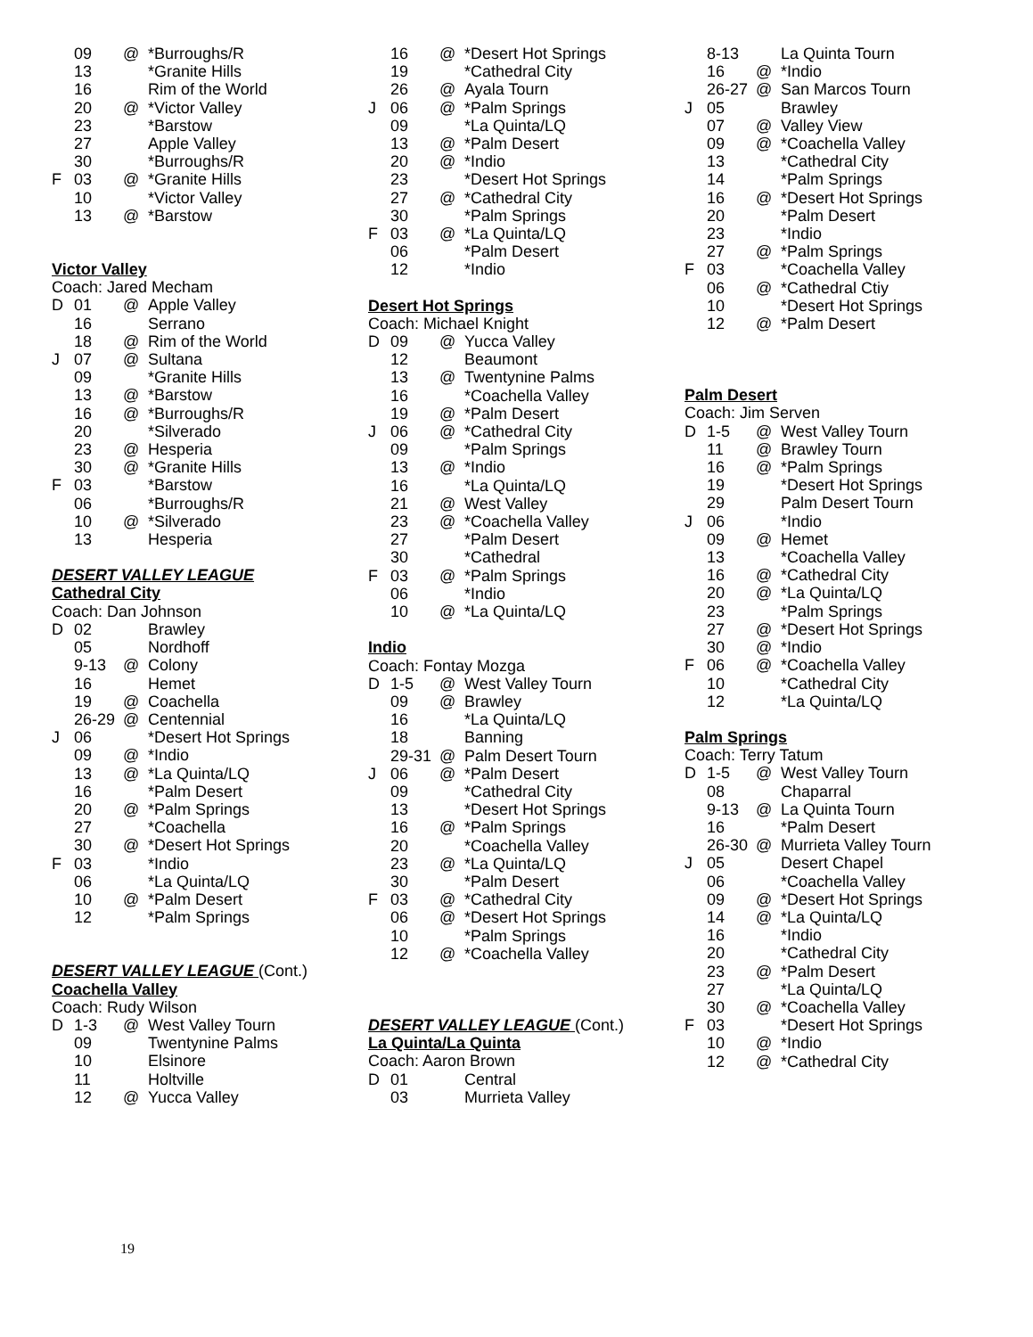| | 09 | @ | *Burroughs/R |
| | 13 | | *Granite Hills |
| | 16 | | Rim of the World |
| | 20 | @ | *Victor Valley |
| | 23 | | *Barstow |
| | 27 | | Apple Valley |
| | 30 | | *Burroughs/R |
| F | 03 | @ | *Granite Hills |
| | 10 | | *Victor Valley |
| | 13 | @ | *Barstow |
Victor Valley
Coach: Jared Mecham
| D | 01 | @ | Apple Valley |
| | 16 | | Serrano |
| | 18 | @ | Rim of the World |
| J | 07 | @ | Sultana |
| | 09 | | *Granite Hills |
| | 13 | @ | *Barstow |
| | 16 | @ | *Burroughs/R |
| | 20 | | *Silverado |
| | 23 | @ | Hesperia |
| | 30 | @ | *Granite Hills |
| F | 03 | | *Barstow |
| | 06 | | *Burroughs/R |
| | 10 | @ | *Silverado |
| | 13 | | Hesperia |
DESERT VALLEY LEAGUE
Cathedral City
Coach: Dan Johnson
| D | 02 | | Brawley |
| | 05 | | Nordhoff |
| | 9-13 | @ | Colony |
| | 16 | | Hemet |
| | 19 | @ | Coachella |
| | 26-29 | @ | Centennial |
| J | 06 | | *Desert Hot Springs |
| | 09 | @ | *Indio |
| | 13 | @ | *La Quinta/LQ |
| | 16 | | *Palm Desert |
| | 20 | @ | *Palm Springs |
| | 27 | | *Coachella |
| | 30 | @ | *Desert Hot Springs |
| F | 03 | | *Indio |
| | 06 | | *La Quinta/LQ |
| | 10 | @ | *Palm Desert |
| | 12 | | *Palm Springs |
DESERT VALLEY LEAGUE (Cont.)
Coachella Valley
Coach: Rudy Wilson
| D | 1-3 | @ | West Valley Tourn |
| | 09 | | Twentynine Palms |
| | 10 | | Elsinore |
| | 11 | | Holtville |
| | 12 | @ | Yucca Valley |
| | 16 | @ | *Desert Hot Springs |
| | 19 | | *Cathedral City |
| | 26 | @ | Ayala Tourn |
| J | 06 | @ | *Palm Springs |
| | 09 | | *La Quinta/LQ |
| | 13 | @ | *Palm Desert |
| | 20 | @ | *Indio |
| | 23 | | *Desert Hot Springs |
| | 27 | @ | *Cathedral City |
| | 30 | | *Palm Springs |
| F | 03 | @ | *La Quinta/LQ |
| | 06 | | *Palm Desert |
| | 12 | | *Indio |
Desert Hot Springs
Coach: Michael Knight
| D | 09 | @ | Yucca Valley |
| | 12 | | Beaumont |
| | 13 | @ | Twentynine Palms |
| | 16 | | *Coachella Valley |
| | 19 | @ | *Palm Desert |
| J | 06 | @ | *Cathedral City |
| | 09 | | *Palm Springs |
| | 13 | @ | *Indio |
| | 16 | | *La Quinta/LQ |
| | 21 | @ | West Valley |
| | 23 | @ | *Coachella Valley |
| | 27 | | *Palm Desert |
| | 30 | | *Cathedral |
| F | 03 | @ | *Palm Springs |
| | 06 | | *Indio |
| | 10 | @ | *La Quinta/LQ |
Indio
Coach: Fontay Mozga
| D | 1-5 | @ | West Valley Tourn |
| | 09 | @ | Brawley |
| | 16 | | *La Quinta/LQ |
| | 18 | | Banning |
| | 29-31 | @ | Palm Desert Tourn |
| J | 06 | @ | *Palm Desert |
| | 09 | | *Cathedral City |
| | 13 | | *Desert Hot Springs |
| | 16 | @ | *Palm Springs |
| | 20 | | *Coachella Valley |
| | 23 | @ | *La Quinta/LQ |
| | 30 | | *Palm Desert |
| F | 03 | @ | *Cathedral City |
| | 06 | @ | *Desert Hot Springs |
| | 10 | | *Palm Springs |
| | 12 | @ | *Coachella Valley |
DESERT VALLEY LEAGUE (Cont.)
La Quinta/La Quinta
Coach: Aaron Brown
| D | 01 | | Central |
| | 03 | | Murrieta Valley |
| | 8-13 | | La Quinta Tourn |
| | 16 | @ | *Indio |
| | 26-27 | @ | San Marcos Tourn |
| J | 05 | | Brawley |
| | 07 | @ | Valley View |
| | 09 | @ | *Coachella Valley |
| | 13 | | *Cathedral City |
| | 14 | | *Palm Springs |
| | 16 | @ | *Desert Hot Springs |
| | 20 | | *Palm Desert |
| | 23 | | *Indio |
| | 27 | @ | *Palm Springs |
| F | 03 | | *Coachella Valley |
| | 06 | @ | *Cathedral Ctiy |
| | 10 | | *Desert Hot Springs |
| | 12 | @ | *Palm Desert |
Palm Desert
Coach: Jim Serven
| D | 1-5 | @ | West Valley Tourn |
| | 11 | @ | Brawley Tourn |
| | 16 | @ | *Palm Springs |
| | 19 | | *Desert Hot Springs |
| | 29 | | Palm Desert Tourn |
| J | 06 | | *Indio |
| | 09 | @ | Hemet |
| | 13 | | *Coachella Valley |
| | 16 | @ | *Cathedral City |
| | 20 | @ | *La Quinta/LQ |
| | 23 | | *Palm Springs |
| | 27 | @ | *Desert Hot Springs |
| | 30 | @ | *Indio |
| F | 06 | @ | *Coachella Valley |
| | 10 | | *Cathedral City |
| | 12 | | *La Quinta/LQ |
Palm Springs
Coach: Terry Tatum
| D | 1-5 | @ | West Valley Tourn |
| | 08 | | Chaparral |
| | 9-13 | @ | La Quinta Tourn |
| | 16 | | *Palm Desert |
| | 26-30 | @ | Murrieta Valley Tourn |
| J | 05 | | Desert Chapel |
| | 06 | | *Coachella Valley |
| | 09 | @ | *Desert Hot Springs |
| | 14 | @ | *La Quinta/LQ |
| | 16 | | *Indio |
| | 20 | | *Cathedral City |
| | 23 | @ | *Palm Desert |
| | 27 | | *La Quinta/LQ |
| | 30 | @ | *Coachella Valley |
| F | 03 | | *Desert Hot Springs |
| | 10 | @ | *Indio |
| | 12 | @ | *Cathedral City |
19